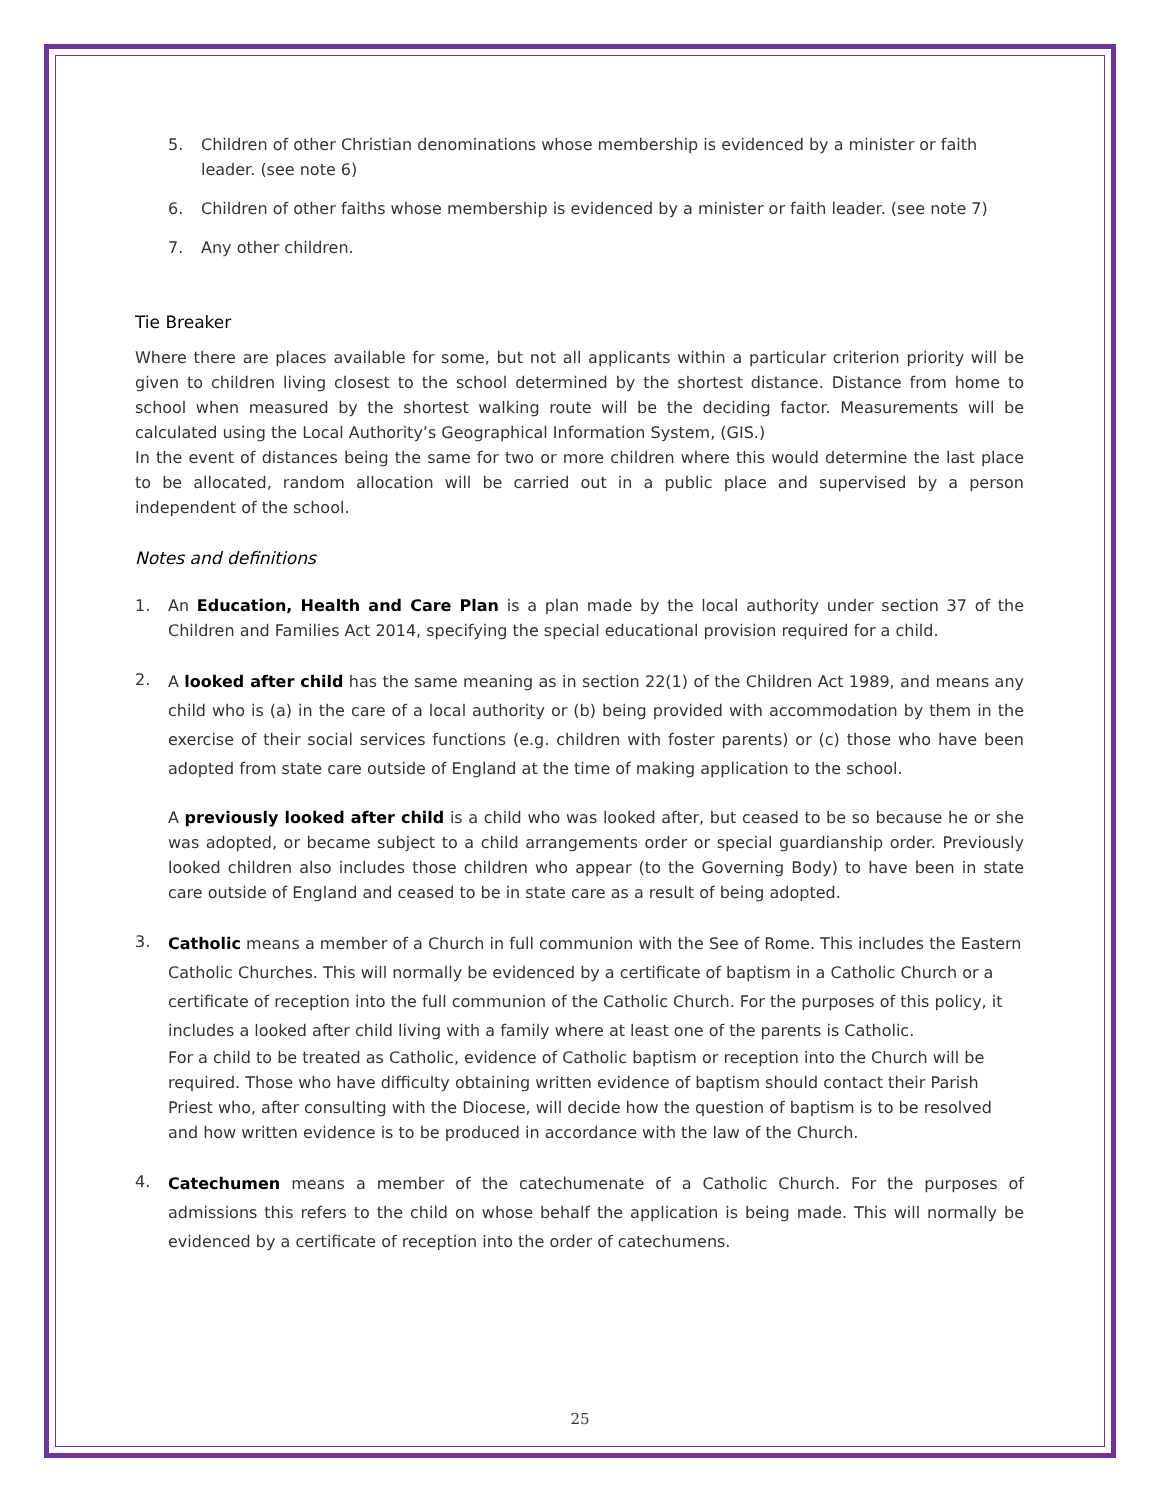5. Children of other Christian denominations whose membership is evidenced by a minister or faith leader. (see note 6)
6. Children of other faiths whose membership is evidenced by a minister or faith leader. (see note 7)
7. Any other children.
Tie Breaker
Where there are places available for some, but not all applicants within a particular criterion priority will be given to children living closest to the school determined by the shortest distance. Distance from home to school when measured by the shortest walking route will be the deciding factor. Measurements will be calculated using the Local Authority’s Geographical Information System, (GIS.)
In the event of distances being the same for two or more children where this would determine the last place to be allocated, random allocation will be carried out in a public place and supervised by a person independent of the school.
Notes and definitions
1. An Education, Health and Care Plan is a plan made by the local authority under section 37 of the Children and Families Act 2014, specifying the special educational provision required for a child.
2.
A looked after child has the same meaning as in section 22(1) of the Children Act 1989, and means any child who is (a) in the care of a local authority or (b) being provided with accommodation by them in the exercise of their social services functions (e.g. children with foster parents) or (c) those who have been adopted from state care outside of England at the time of making application to the school.
A previously looked after child is a child who was looked after, but ceased to be so because he or she was adopted, or became subject to a child arrangements order or special guardianship order. Previously looked children also includes those children who appear (to the Governing Body) to have been in state care outside of England and ceased to be in state care as a result of being adopted.
3.
Catholic means a member of a Church in full communion with the See of Rome. This includes the Eastern Catholic Churches. This will normally be evidenced by a certificate of baptism in a Catholic Church or a certificate of reception into the full communion of the Catholic Church. For the purposes of this policy, it includes a looked after child living with a family where at least one of the parents is Catholic.
For a child to be treated as Catholic, evidence of Catholic baptism or reception into the Church will be required. Those who have difficulty obtaining written evidence of baptism should contact their Parish Priest who, after consulting with the Diocese, will decide how the question of baptism is to be resolved and how written evidence is to be produced in accordance with the law of the Church.
4.
Catechumen means a member of the catechumenate of a Catholic Church. For the purposes of admissions this refers to the child on whose behalf the application is being made. This will normally be evidenced by a certificate of reception into the order of catechumens.
25